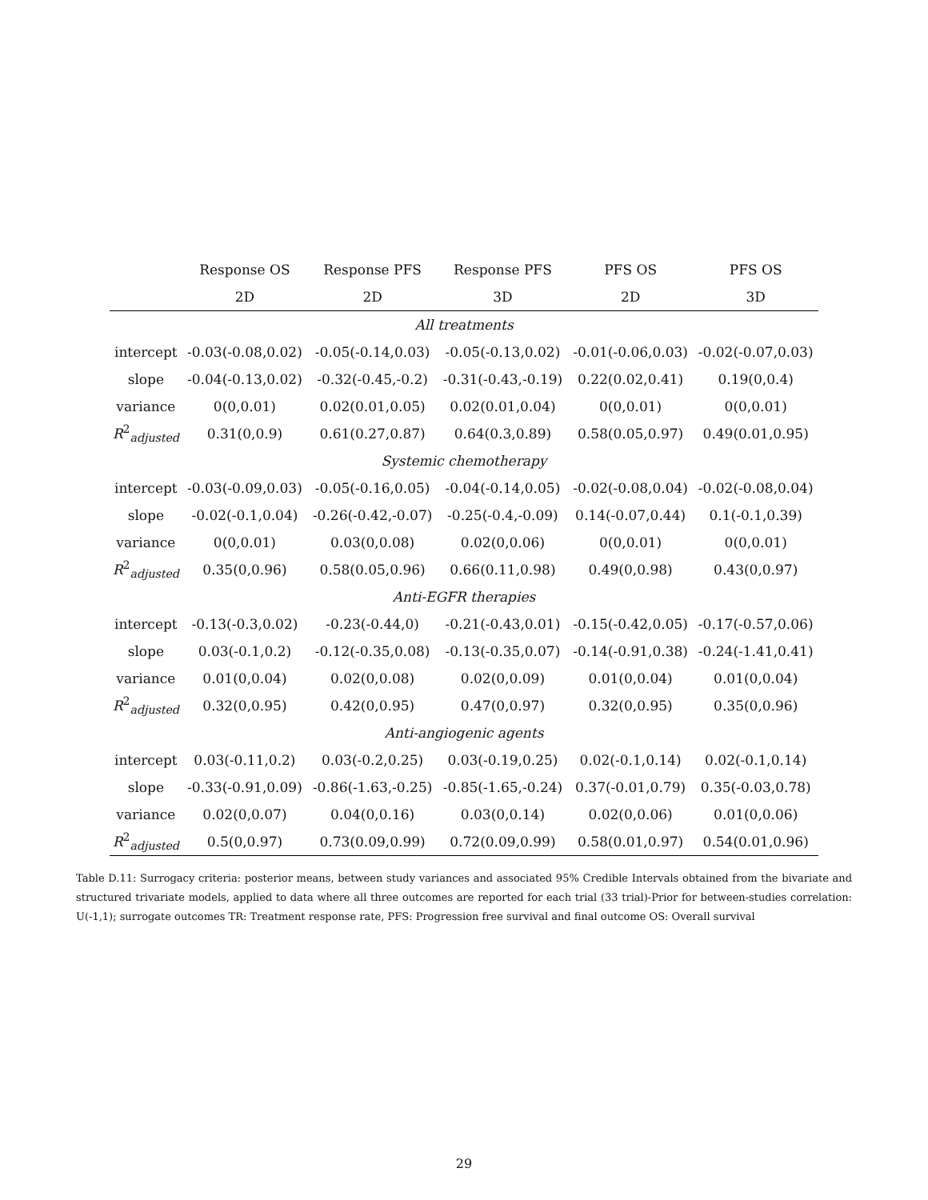| | Response OS | Response PFS | Response PFS | PFS OS | PFS OS |
| --- | --- | --- | --- | --- | --- |
| | 2D | 2D | 3D | 2D | 3D |
| All treatments | | | | | |
| intercept | -0.03(-0.08,0.02) | -0.05(-0.14,0.03) | -0.05(-0.13,0.02) | -0.01(-0.06,0.03) | -0.02(-0.07,0.03) |
| slope | -0.04(-0.13,0.02) | -0.32(-0.45,-0.2) | -0.31(-0.43,-0.19) | 0.22(0.02,0.41) | 0.19(0,0.4) |
| variance | 0(0,0.01) | 0.02(0.01,0.05) | 0.02(0.01,0.04) | 0(0,0.01) | 0(0,0.01) |
| R<sup>2</sup><sub>adjusted</sub> | 0.31(0,0.9) | 0.61(0.27,0.87) | 0.64(0.3,0.89) | 0.58(0.05,0.97) | 0.49(0.01,0.95) |
| Systemic chemotherapy | | | | | |
| intercept | -0.03(-0.09,0.03) | -0.05(-0.16,0.05) | -0.04(-0.14,0.05) | -0.02(-0.08,0.04) | -0.02(-0.08,0.04) |
| slope | -0.02(-0.1,0.04) | -0.26(-0.42,-0.07) | -0.25(-0.4,-0.09) | 0.14(-0.07,0.44) | 0.1(-0.1,0.39) |
| variance | 0(0,0.01) | 0.03(0,0.08) | 0.02(0,0.06) | 0(0,0.01) | 0(0,0.01) |
| R<sup>2</sup><sub>adjusted</sub> | 0.35(0,0.96) | 0.58(0.05,0.96) | 0.66(0.11,0.98) | 0.49(0,0.98) | 0.43(0,0.97) |
| Anti-EGFR therapies | | | | | |
| intercept | -0.13(-0.3,0.02) | -0.23(-0.44,0) | -0.21(-0.43,0.01) | -0.15(-0.42,0.05) | -0.17(-0.57,0.06) |
| slope | 0.03(-0.1,0.2) | -0.12(-0.35,0.08) | -0.13(-0.35,0.07) | -0.14(-0.91,0.38) | -0.24(-1.41,0.41) |
| variance | 0.01(0,0.04) | 0.02(0,0.08) | 0.02(0,0.09) | 0.01(0,0.04) | 0.01(0,0.04) |
| R<sup>2</sup><sub>adjusted</sub> | 0.32(0,0.95) | 0.42(0,0.95) | 0.47(0,0.97) | 0.32(0,0.95) | 0.35(0,0.96) |
| Anti-angiogenic agents | | | | | |
| intercept | 0.03(-0.11,0.2) | 0.03(-0.2,0.25) | 0.03(-0.19,0.25) | 0.02(-0.1,0.14) | 0.02(-0.1,0.14) |
| slope | -0.33(-0.91,0.09) | -0.86(-1.63,-0.25) | -0.85(-1.65,-0.24) | 0.37(-0.01,0.79) | 0.35(-0.03,0.78) |
| variance | 0.02(0,0.07) | 0.04(0,0.16) | 0.03(0,0.14) | 0.02(0,0.06) | 0.01(0,0.06) |
| R<sup>2</sup><sub>adjusted</sub> | 0.5(0,0.97) | 0.73(0.09,0.99) | 0.72(0.09,0.99) | 0.58(0.01,0.97) | 0.54(0.01,0.96) |
Table D.11: Surrogacy criteria: posterior means, between study variances and associated 95% Credible Intervals obtained from the bivariate and structured trivariate models, applied to data where all three outcomes are reported for each trial (33 trial)-Prior for between-studies correlation: U(-1,1); surrogate outcomes TR: Treatment response rate, PFS: Progression free survival and final outcome OS: Overall survival
29